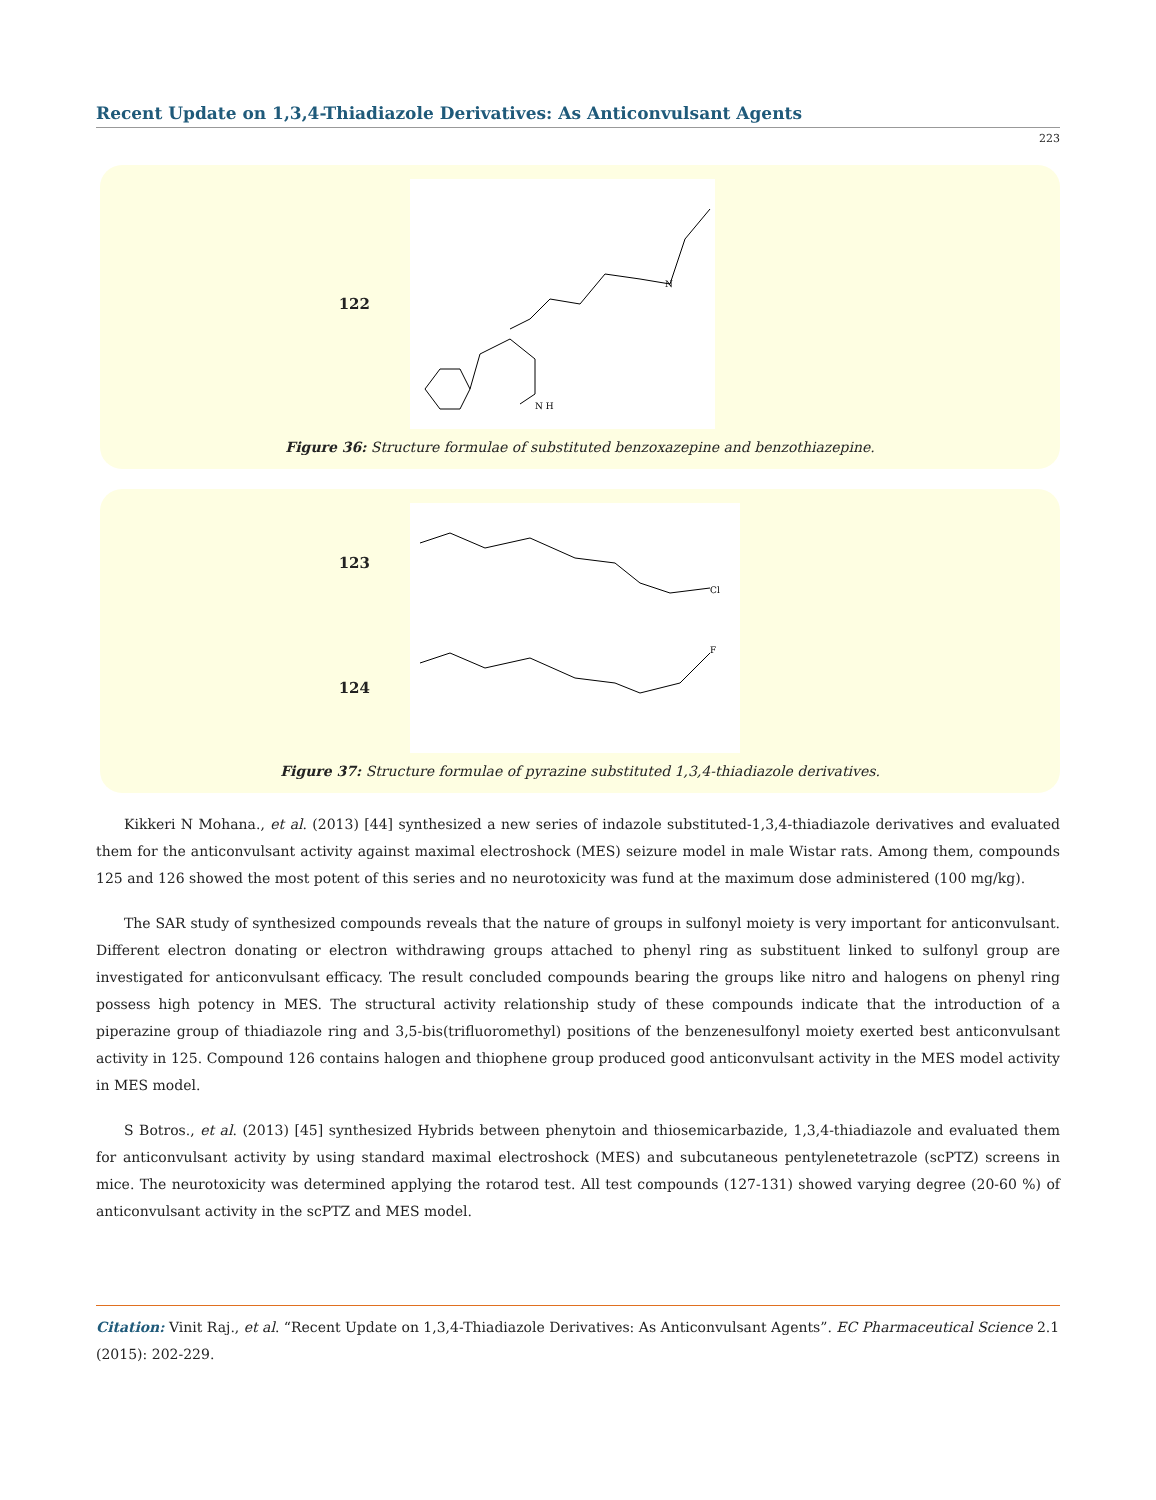Recent Update on 1,3,4-Thiadiazole Derivatives: As Anticonvulsant Agents
223
122
N H
N
Figure 36: Structure formulae of substituted benzoxazepine and benzothiazepine.
123
Cl
124
F
Figure 37: Structure formulae of pyrazine substituted 1,3,4-thiadiazole derivatives.
Kikkeri N Mohana., et al. (2013) [44] synthesized a new series of indazole substituted-1,3,4-thiadiazole derivatives and evaluated them for the anticonvulsant activity against maximal electroshock (MES) seizure model in male Wistar rats. Among them, compounds 125 and 126 showed the most potent of this series and no neurotoxicity was fund at the maximum dose administered (100 mg/kg).
The SAR study of synthesized compounds reveals that the nature of groups in sulfonyl moiety is very important for anticonvulsant. Different electron donating or electron withdrawing groups attached to phenyl ring as substituent linked to sulfonyl group are investigated for anticonvulsant efficacy. The result concluded compounds bearing the groups like nitro and halogens on phenyl ring possess high potency in MES. The structural activity relationship study of these compounds indicate that the introduction of a piperazine group of thiadiazole ring and 3,5-bis(trifluoromethyl) positions of the benzenesulfonyl moiety exerted best anticonvulsant activity in 125. Compound 126 contains halogen and thiophene group produced good anticonvulsant activity in the MES model activity in MES model.
S Botros., et al. (2013) [45] synthesized Hybrids between phenytoin and thiosemicarbazide, 1,3,4-thiadiazole and evaluated them for anticonvulsant activity by using standard maximal electroshock (MES) and subcutaneous pentylenetetrazole (scPTZ) screens in mice. The neurotoxicity was determined applying the rotarod test. All test compounds (127-131) showed varying degree (20-60 %) of anticonvulsant activity in the scPTZ and MES model.
Citation: Vinit Raj., et al. “Recent Update on 1,3,4-Thiadiazole Derivatives: As Anticonvulsant Agents”. EC Pharmaceutical Science 2.1 (2015): 202-229.